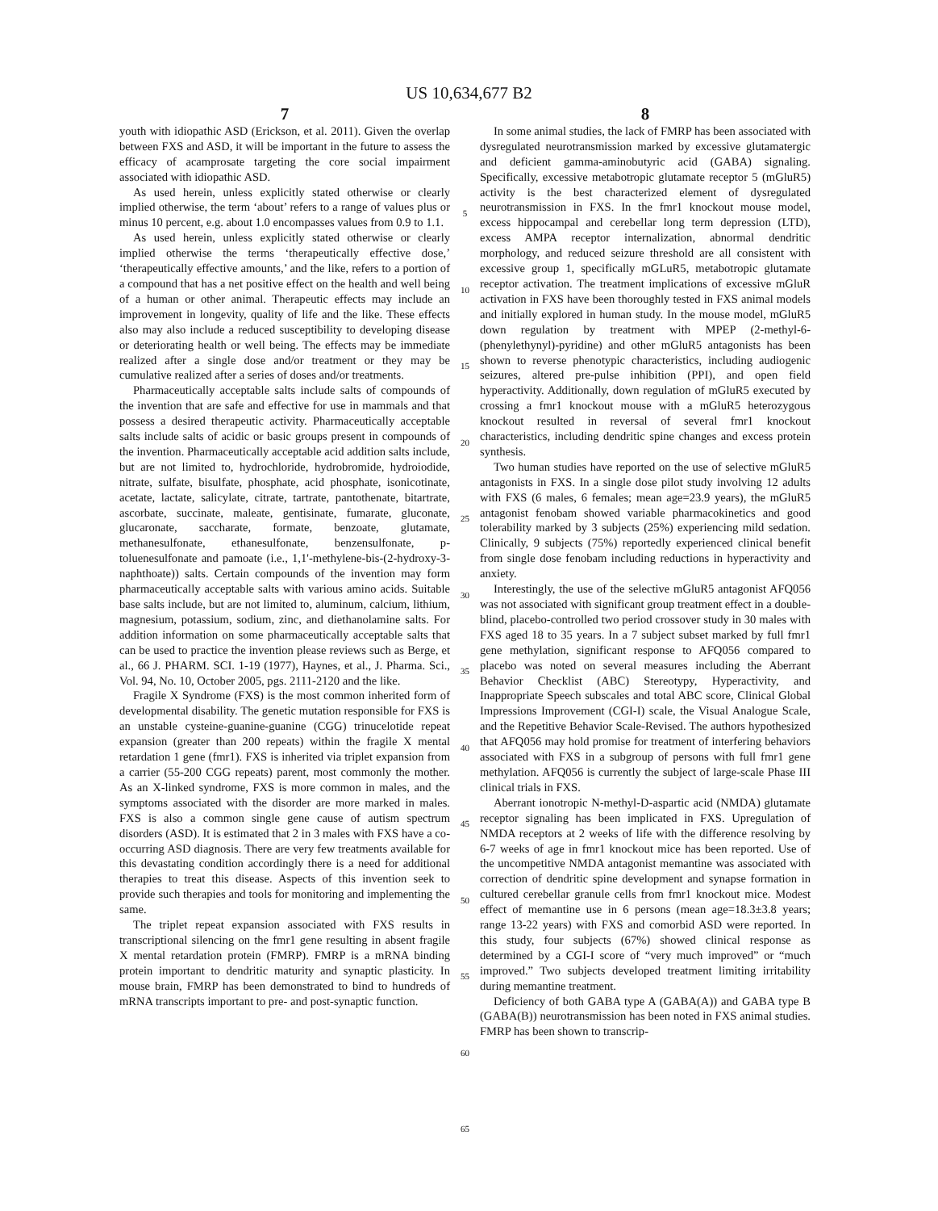US 10,634,677 B2
7
youth with idiopathic ASD (Erickson, et al. 2011). Given the overlap between FXS and ASD, it will be important in the future to assess the efficacy of acamprosate targeting the core social impairment associated with idiopathic ASD.
As used herein, unless explicitly stated otherwise or clearly implied otherwise, the term ‘about’ refers to a range of values plus or minus 10 percent, e.g. about 1.0 encompasses values from 0.9 to 1.1.
As used herein, unless explicitly stated otherwise or clearly implied otherwise the terms ‘therapeutically effective dose,’ ‘therapeutically effective amounts,’ and the like, refers to a portion of a compound that has a net positive effect on the health and well being of a human or other animal. Therapeutic effects may include an improvement in longevity, quality of life and the like. These effects also may also include a reduced susceptibility to developing disease or deteriorating health or well being. The effects may be immediate realized after a single dose and/or treatment or they may be cumulative realized after a series of doses and/or treatments.
Pharmaceutically acceptable salts include salts of compounds of the invention that are safe and effective for use in mammals and that possess a desired therapeutic activity. Pharmaceutically acceptable salts include salts of acidic or basic groups present in compounds of the invention. Pharmaceutically acceptable acid addition salts include, but are not limited to, hydrochloride, hydrobromide, hydroiodide, nitrate, sulfate, bisulfate, phosphate, acid phosphate, isonicotinate, acetate, lactate, salicylate, citrate, tartrate, pantothenate, bitartrate, ascorbate, succinate, maleate, gentisinate, fumarate, gluconate, glucaronate, saccharate, formate, benzoate, glutamate, methanesulfonate, ethanesulfonate, benzensulfonate, p-toluenesulfonate and pamoate (i.e., 1,1'-methylene-bis-(2-hydroxy-3-naphthoate)) salts. Certain compounds of the invention may form pharmaceutically acceptable salts with various amino acids. Suitable base salts include, but are not limited to, aluminum, calcium, lithium, magnesium, potassium, sodium, zinc, and diethanolamine salts. For addition information on some pharmaceutically acceptable salts that can be used to practice the invention please reviews such as Berge, et al., 66 J. PHARM. SCI. 1-19 (1977), Haynes, et al., J. Pharma. Sci., Vol. 94, No. 10, October 2005, pgs. 2111-2120 and the like.
Fragile X Syndrome (FXS) is the most common inherited form of developmental disability. The genetic mutation responsible for FXS is an unstable cysteine-guanine-guanine (CGG) trinucelotide repeat expansion (greater than 200 repeats) within the fragile X mental retardation 1 gene (fmr1). FXS is inherited via triplet expansion from a carrier (55-200 CGG repeats) parent, most commonly the mother. As an X-linked syndrome, FXS is more common in males, and the symptoms associated with the disorder are more marked in males. FXS is also a common single gene cause of autism spectrum disorders (ASD). It is estimated that 2 in 3 males with FXS have a co-occurring ASD diagnosis. There are very few treatments available for this devastating condition accordingly there is a need for additional therapies to treat this disease. Aspects of this invention seek to provide such therapies and tools for monitoring and implementing the same.
The triplet repeat expansion associated with FXS results in transcriptional silencing on the fmr1 gene resulting in absent fragile X mental retardation protein (FMRP). FMRP is a mRNA binding protein important to dendritic maturity and synaptic plasticity. In mouse brain, FMRP has been demonstrated to bind to hundreds of mRNA transcripts important to pre- and post-synaptic function.
5
10
15
20
25
30
35
40
45
50
55
60
65
8
In some animal studies, the lack of FMRP has been associated with dysregulated neurotransmission marked by excessive glutamatergic and deficient gamma-aminobutyric acid (GABA) signaling. Specifically, excessive metabotropic glutamate receptor 5 (mGluR5) activity is the best characterized element of dysregulated neurotransmission in FXS. In the fmr1 knockout mouse model, excess hippocampal and cerebellar long term depression (LTD), excess AMPA receptor internalization, abnormal dendritic morphology, and reduced seizure threshold are all consistent with excessive group 1, specifically mGLuR5, metabotropic glutamate receptor activation. The treatment implications of excessive mGluR activation in FXS have been thoroughly tested in FXS animal models and initially explored in human study. In the mouse model, mGluR5 down regulation by treatment with MPEP (2-methyl-6-(phenylethynyl)-pyridine) and other mGluR5 antagonists has been shown to reverse phenotypic characteristics, including audiogenic seizures, altered pre-pulse inhibition (PPI), and open field hyperactivity. Additionally, down regulation of mGluR5 executed by crossing a fmr1 knockout mouse with a mGluR5 heterozygous knockout resulted in reversal of several fmr1 knockout characteristics, including dendritic spine changes and excess protein synthesis.
Two human studies have reported on the use of selective mGluR5 antagonists in FXS. In a single dose pilot study involving 12 adults with FXS (6 males, 6 females; mean age=23.9 years), the mGluR5 antagonist fenobam showed variable pharmacokinetics and good tolerability marked by 3 subjects (25%) experiencing mild sedation. Clinically, 9 subjects (75%) reportedly experienced clinical benefit from single dose fenobam including reductions in hyperactivity and anxiety.
Interestingly, the use of the selective mGluR5 antagonist AFQ056 was not associated with significant group treatment effect in a double-blind, placebo-controlled two period crossover study in 30 males with FXS aged 18 to 35 years. In a 7 subject subset marked by full fmr1 gene methylation, significant response to AFQ056 compared to placebo was noted on several measures including the Aberrant Behavior Checklist (ABC) Stereotypy, Hyperactivity, and Inappropriate Speech subscales and total ABC score, Clinical Global Impressions Improvement (CGI-I) scale, the Visual Analogue Scale, and the Repetitive Behavior Scale-Revised. The authors hypothesized that AFQ056 may hold promise for treatment of interfering behaviors associated with FXS in a subgroup of persons with full fmr1 gene methylation. AFQ056 is currently the subject of large-scale Phase III clinical trials in FXS.
Aberrant ionotropic N-methyl-D-aspartic acid (NMDA) glutamate receptor signaling has been implicated in FXS. Upregulation of NMDA receptors at 2 weeks of life with the difference resolving by 6-7 weeks of age in fmr1 knockout mice has been reported. Use of the uncompetitive NMDA antagonist memantine was associated with correction of dendritic spine development and synapse formation in cultured cerebellar granule cells from fmr1 knockout mice. Modest effect of memantine use in 6 persons (mean age=18.3±3.8 years; range 13-22 years) with FXS and comorbid ASD were reported. In this study, four subjects (67%) showed clinical response as determined by a CGI-I score of “very much improved” or “much improved.” Two subjects developed treatment limiting irritability during memantine treatment.
Deficiency of both GABA type A (GABA(A)) and GABA type B (GABA(B)) neurotransmission has been noted in FXS animal studies. FMRP has been shown to transcrip-